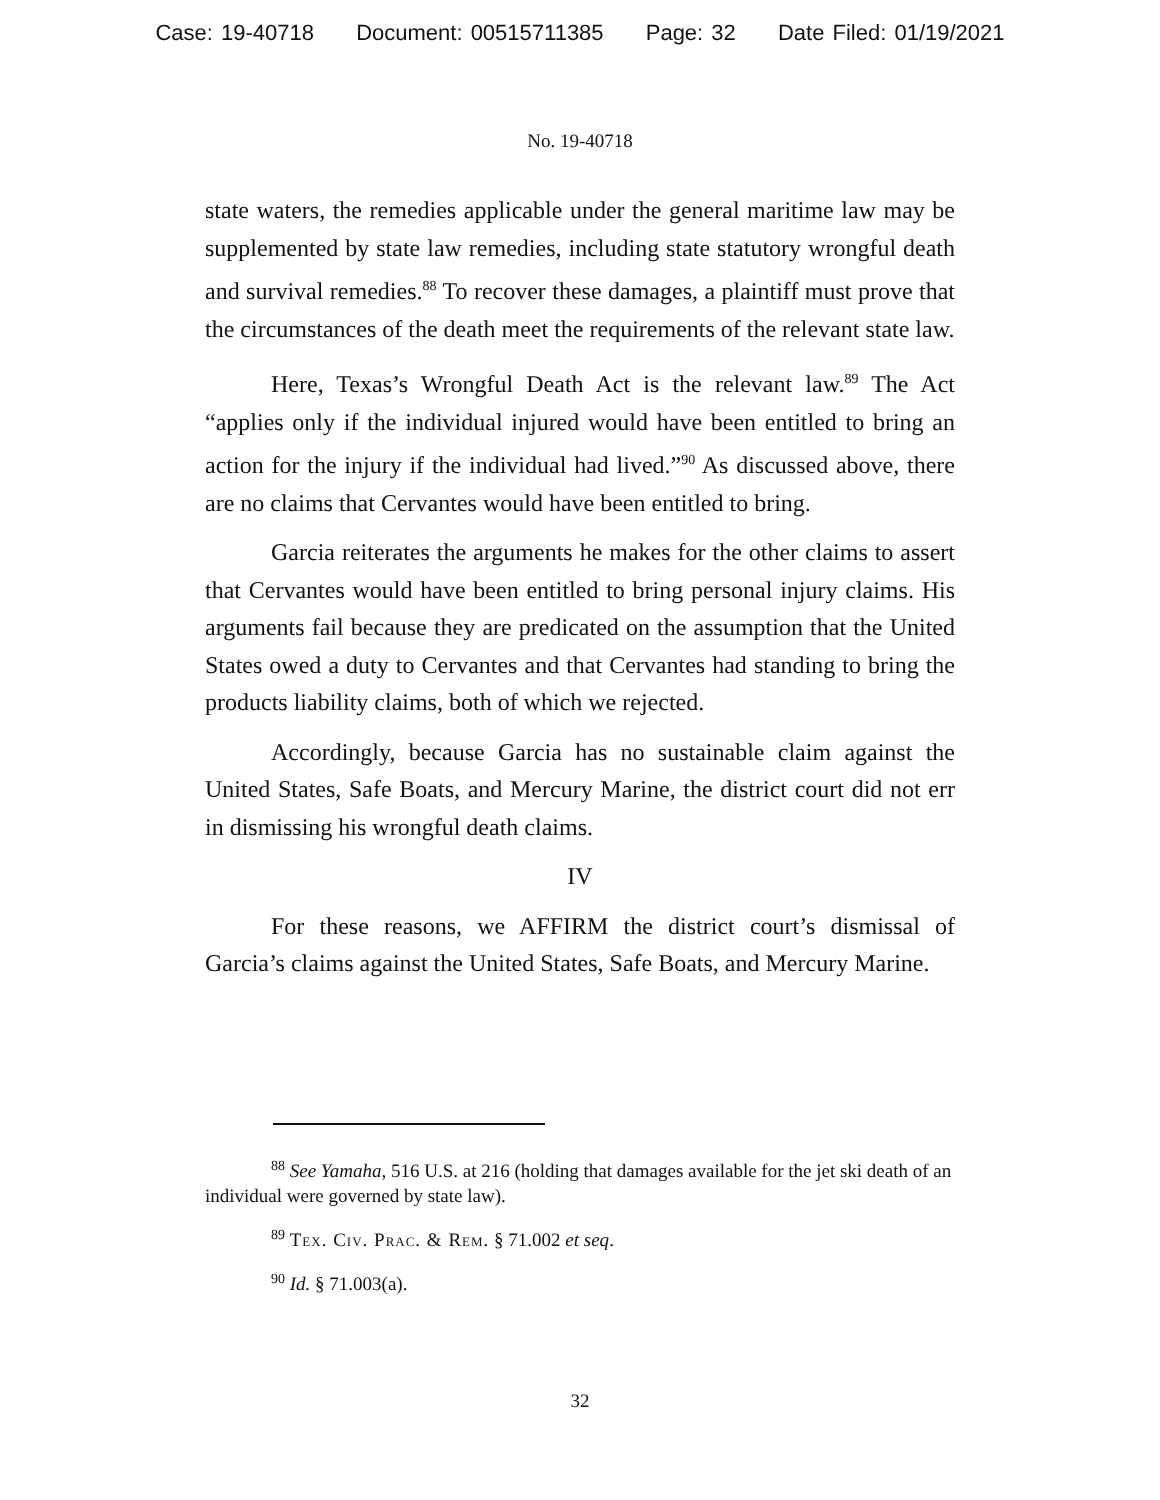Case: 19-40718 Document: 00515711385 Page: 32 Date Filed: 01/19/2021
No. 19-40718
state waters, the remedies applicable under the general maritime law may be supplemented by state law remedies, including state statutory wrongful death and survival remedies.<sup>88</sup> To recover these damages, a plaintiff must prove that the circumstances of the death meet the requirements of the relevant state law.
Here, Texas’s Wrongful Death Act is the relevant law.<sup>89</sup> The Act “applies only if the individual injured would have been entitled to bring an action for the injury if the individual had lived.”<sup>90</sup> As discussed above, there are no claims that Cervantes would have been entitled to bring.
Garcia reiterates the arguments he makes for the other claims to assert that Cervantes would have been entitled to bring personal injury claims. His arguments fail because they are predicated on the assumption that the United States owed a duty to Cervantes and that Cervantes had standing to bring the products liability claims, both of which we rejected.
Accordingly, because Garcia has no sustainable claim against the United States, Safe Boats, and Mercury Marine, the district court did not err in dismissing his wrongful death claims.
IV
For these reasons, we AFFIRM the district court’s dismissal of Garcia’s claims against the United States, Safe Boats, and Mercury Marine.
<sup>88</sup> See Yamaha, 516 U.S. at 216 (holding that damages available for the jet ski death of an individual were governed by state law).
<sup>89</sup> Tex. Civ. Prac. & Rem. § 71.002 et seq.
<sup>90</sup> Id. § 71.003(a).
32